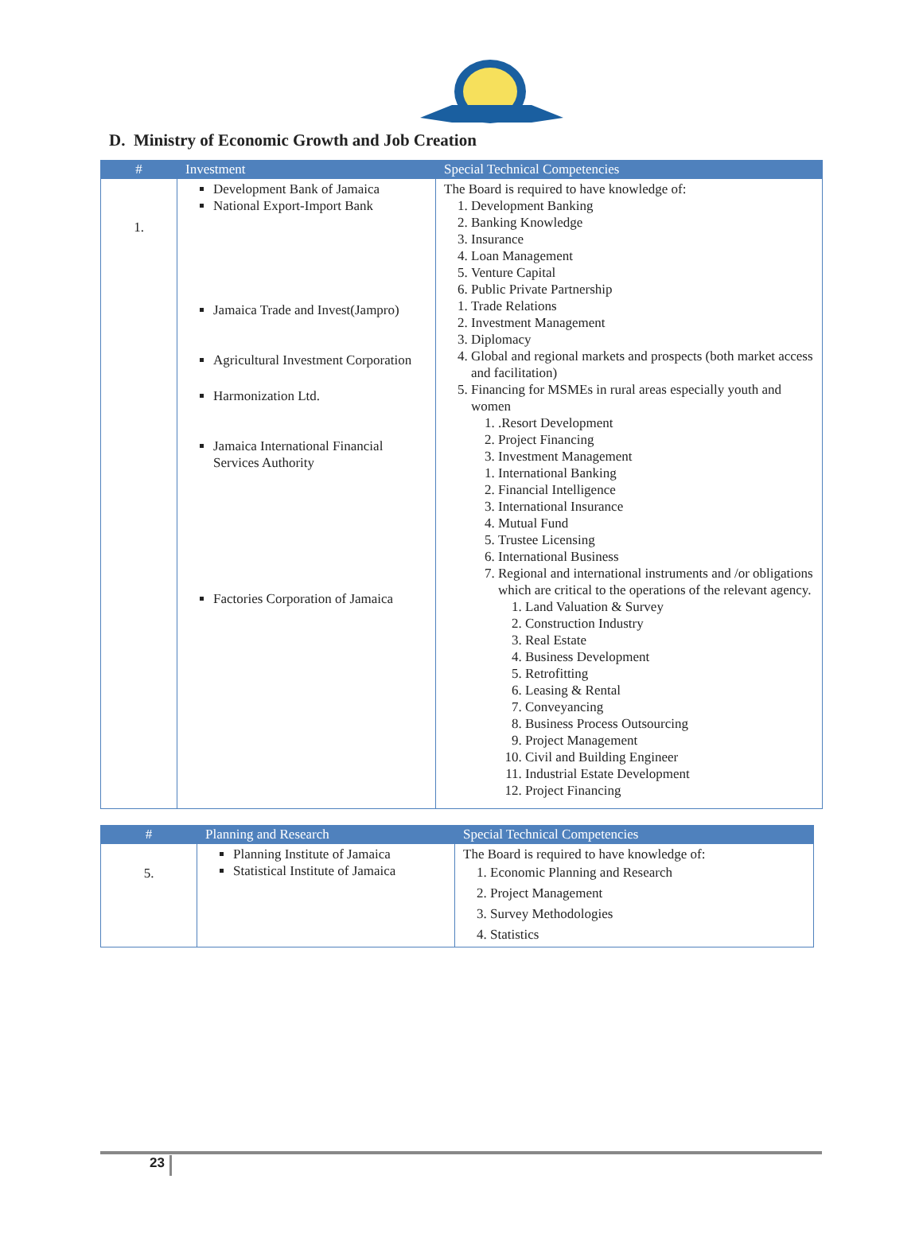D. Ministry of Economic Growth and Job Creation
| # | Investment | Special Technical Competencies |
| --- | --- | --- |
| 1. | Development Bank of Jamaica National Export-Import Bank Jamaica Trade and Invest(Jampro) Agricultural Investment Corporation Harmonization Ltd. Jamaica International Financial Services Authority Factories Corporation of Jamaica | The Board is required to have knowledge of: 1. Development Banking 2. Banking Knowledge 3. Insurance 4. Loan Management 5. Venture Capital 6. Public Private Partnership 1. Trade Relations 2. Investment Management 3. Diplomacy 4. Global and regional markets and prospects (both market access and facilitation) 5. Financing for MSMEs in rural areas especially youth and women 1. .Resort Development 2. Project Financing 3. Investment Management 1. International Banking 2. Financial Intelligence 3. International Insurance 4. Mutual Fund 5. Trustee Licensing 6. International Business 7. Regional and international instruments and /or obligations which are critical to the operations of the relevant agency. 1. Land Valuation & Survey 2. Construction Industry 3. Real Estate 4. Business Development 5. Retrofitting 6. Leasing & Rental 7. Conveyancing 8. Business Process Outsourcing 9. Project Management 10. Civil and Building Engineer 11. Industrial Estate Development 12. Project Financing |
| # | Planning and Research | Special Technical Competencies |
| --- | --- | --- |
| 5. | Planning Institute of Jamaica Statistical Institute of Jamaica | The Board is required to have knowledge of: 1. Economic Planning and Research 2. Project Management 3. Survey Methodologies 4. Statistics |
23